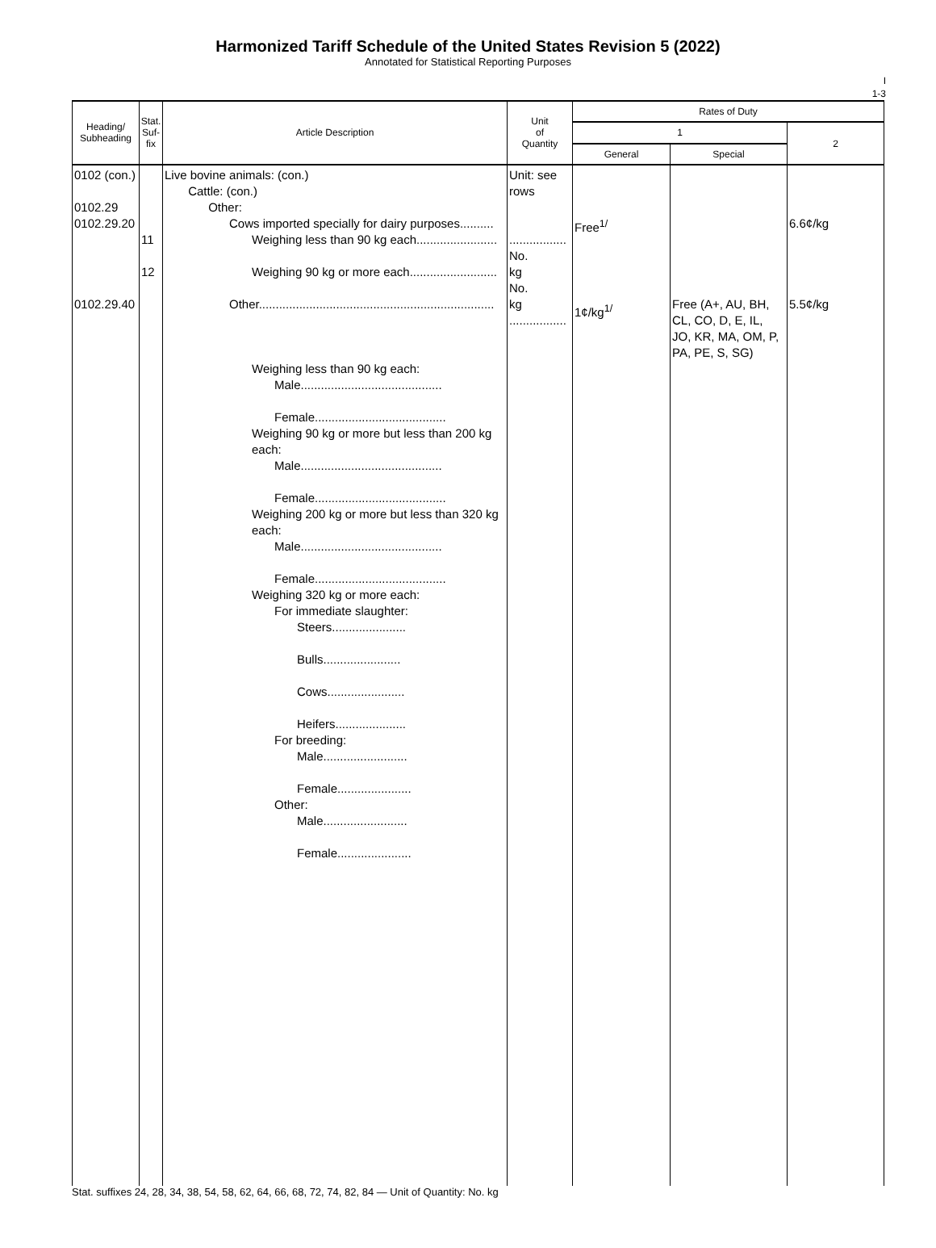Harmonized Tariff Schedule of the United States Revision 5 (2022)
Annotated for Statistical Reporting Purposes
I
1-3
| Heading/ Subheading | Stat. Suf- fix | Article Description | Unit of Quantity | Rates of Duty | | |
| --- | --- | --- | --- | --- | --- | --- |
| | | | | 1 | | 2 |
| | | | | General | Special | |
| 0102 (con.) 0102.29 0102.29.20 0102.29.40 | 11 12 | Live bovine animals: (con.) Cattle: (con.) Other: Cows imported specially for dairy purposes.......... Weighing less than 90 kg each........................ Weighing 90 kg or more each.......................... Other...................................................................... Weighing less than 90 kg each: Male.......................................... Female....................................... Weighing 90 kg or more but less than 200 kg each: Male.......................................... Female....................................... Weighing 200 kg or more but less than 320 kg each: Male.......................................... Female....................................... Weighing 320 kg or more each: For immediate slaughter: Steers...................... Bulls....................... Cows....................... Heifers..................... For breeding: Male......................... Female...................... Other: Male......................... Female...................... | Unit: see rows ................. No. kg No. kg ................. | Free<sup>1/</sup> 1¢/kg<sup>1/</sup> | Free (A+, AU, BH, CL, CO, D, E, IL, JO, KR, MA, OM, P, PA, PE, S, SG) | 6.6¢/kg 5.5¢/kg |
Stat. suffixes 24, 28, 34, 38, 54, 58, 62, 64, 66, 68, 72, 74, 82, 84 — Unit of Quantity: No. kg